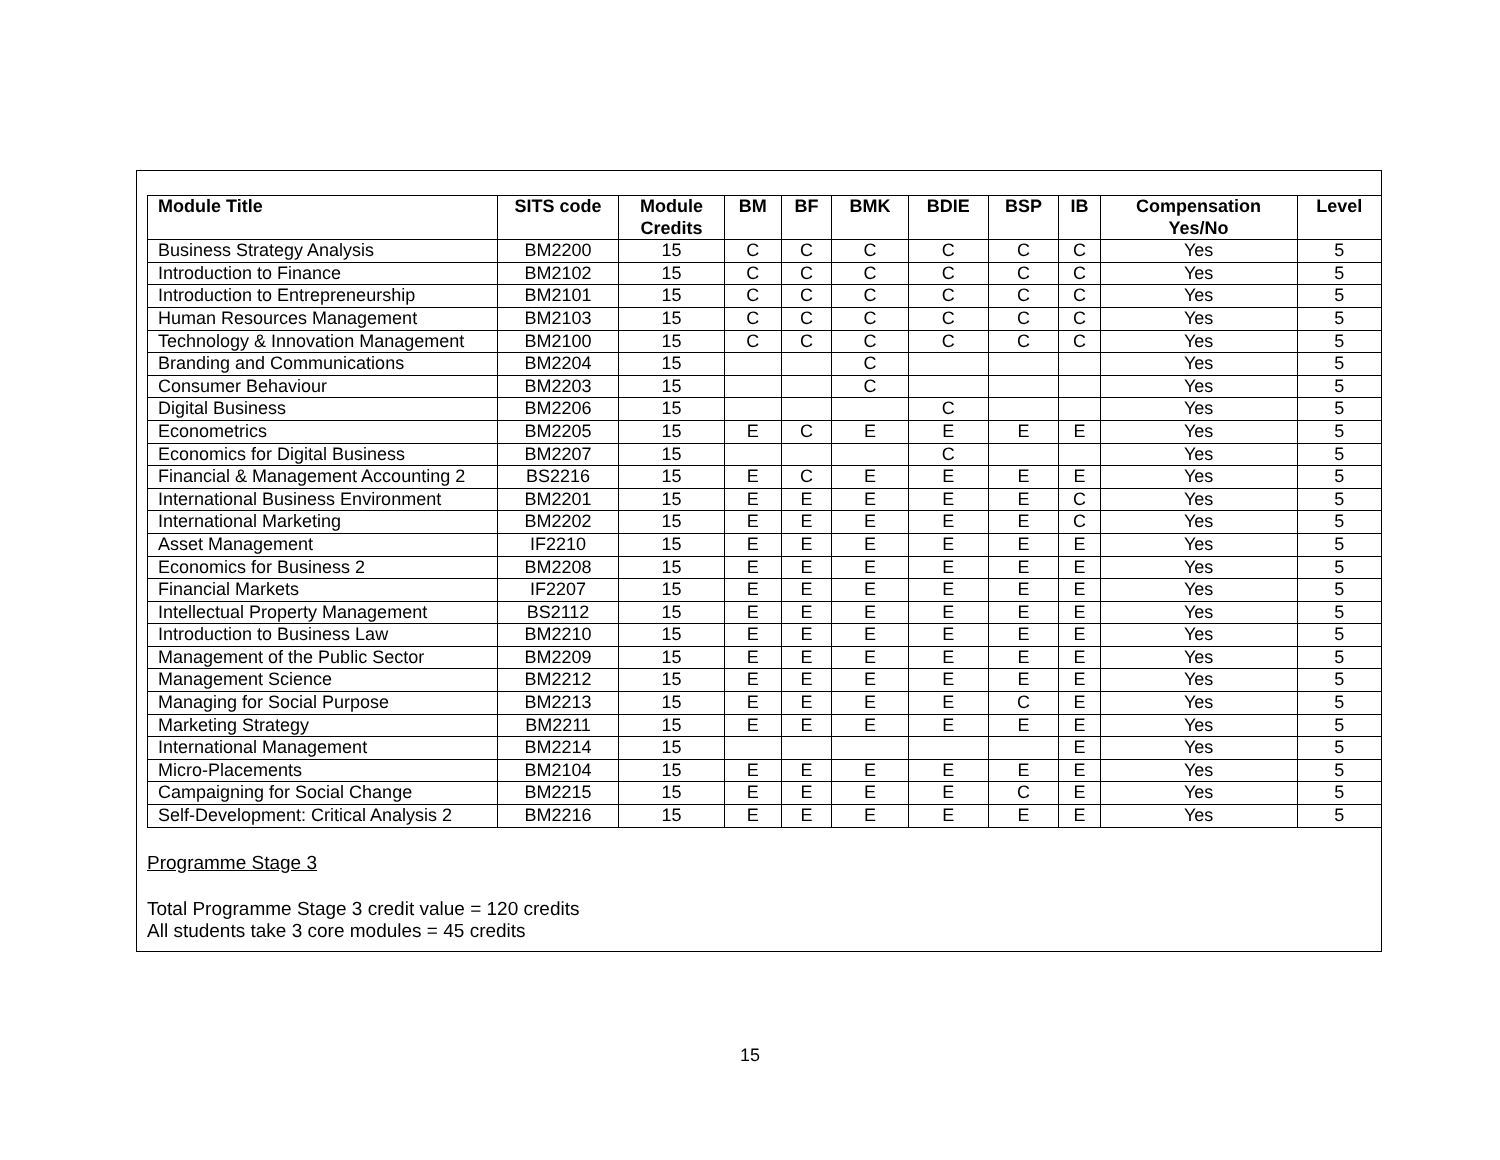| Module Title | SITS code | Module Credits | BM | BF | BMK | BDIE | BSP | IB | Compensation Yes/No | Level |
| --- | --- | --- | --- | --- | --- | --- | --- | --- | --- | --- |
| Business Strategy Analysis | BM2200 | 15 | C | C | C | C | C | C | Yes | 5 |
| Introduction to Finance | BM2102 | 15 | C | C | C | C | C | C | Yes | 5 |
| Introduction to Entrepreneurship | BM2101 | 15 | C | C | C | C | C | C | Yes | 5 |
| Human Resources Management | BM2103 | 15 | C | C | C | C | C | C | Yes | 5 |
| Technology & Innovation Management | BM2100 | 15 | C | C | C | C | C | C | Yes | 5 |
| Branding and Communications | BM2204 | 15 | | | C | | | | Yes | 5 |
| Consumer Behaviour | BM2203 | 15 | | | C | | | | Yes | 5 |
| Digital Business | BM2206 | 15 | | | | C | | | Yes | 5 |
| Econometrics | BM2205 | 15 | E | C | E | E | E | E | Yes | 5 |
| Economics for Digital Business | BM2207 | 15 | | | | C | | | Yes | 5 |
| Financial & Management Accounting 2 | BS2216 | 15 | E | C | E | E | E | E | Yes | 5 |
| International Business Environment | BM2201 | 15 | E | E | E | E | E | C | Yes | 5 |
| International Marketing | BM2202 | 15 | E | E | E | E | E | C | Yes | 5 |
| Asset Management | IF2210 | 15 | E | E | E | E | E | E | Yes | 5 |
| Economics for Business 2 | BM2208 | 15 | E | E | E | E | E | E | Yes | 5 |
| Financial Markets | IF2207 | 15 | E | E | E | E | E | E | Yes | 5 |
| Intellectual Property Management | BS2112 | 15 | E | E | E | E | E | E | Yes | 5 |
| Introduction to Business Law | BM2210 | 15 | E | E | E | E | E | E | Yes | 5 |
| Management of the Public Sector | BM2209 | 15 | E | E | E | E | E | E | Yes | 5 |
| Management Science | BM2212 | 15 | E | E | E | E | E | E | Yes | 5 |
| Managing for Social Purpose | BM2213 | 15 | E | E | E | E | C | E | Yes | 5 |
| Marketing Strategy | BM2211 | 15 | E | E | E | E | E | E | Yes | 5 |
| International Management | BM2214 | 15 | | | | | | E | Yes | 5 |
| Micro-Placements | BM2104 | 15 | E | E | E | E | E | E | Yes | 5 |
| Campaigning for Social Change | BM2215 | 15 | E | E | E | E | C | E | Yes | 5 |
| Self-Development: Critical Analysis 2 | BM2216 | 15 | E | E | E | E | E | E | Yes | 5 |
Programme Stage 3
Total Programme Stage 3 credit value = 120 credits
All students take 3 core modules = 45 credits
15